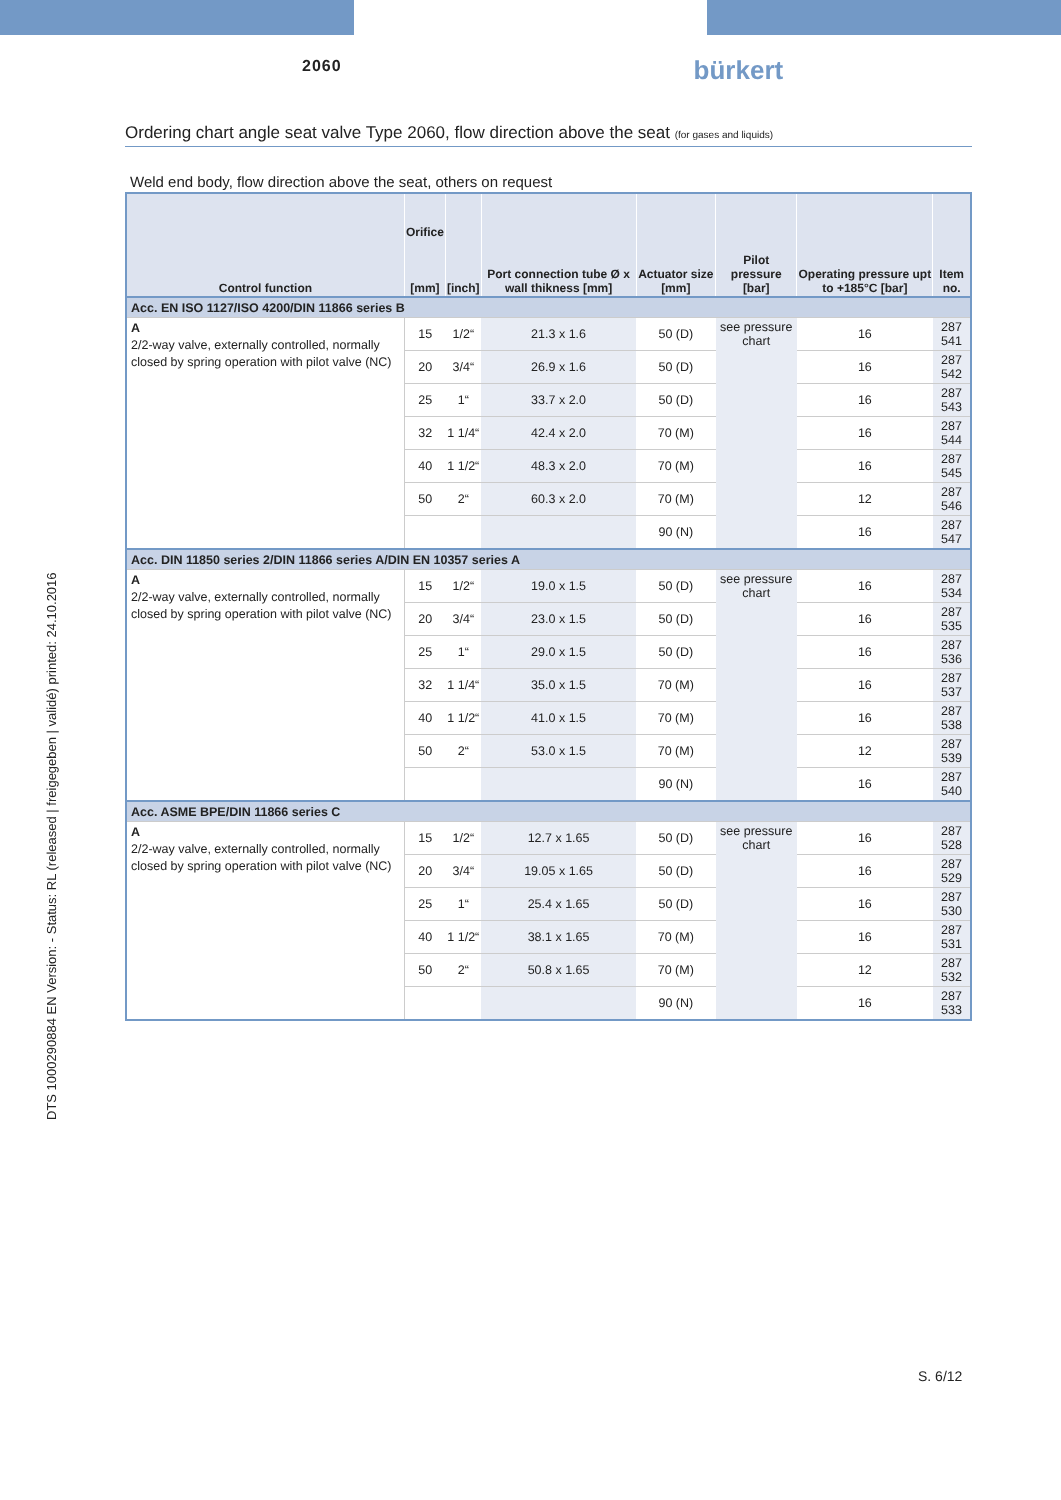2060 bürkert
Ordering chart angle seat valve Type 2060, flow direction above the seat (for gases and liquids)
Weld end body, flow direction above the seat, others on request
| Control function | Orifice [mm] | [inch] | Port connection tube Ø x wall thikness [mm] | Actuator size [mm] | Pilot pressure [bar] | Operating pressure upt to +185°C [bar] | Item no. |
| --- | --- | --- | --- | --- | --- | --- | --- |
| Acc. EN ISO 1127/ISO 4200/DIN 11866 series B | | | | | | | |
| A 2/2-way valve, externally controlled, normally closed by spring operation with pilot valve (NC) | 15 | 1/2“ | 21.3 x 1.6 | 50 (D) | see pressure chart | 16 | 287 541 |
| | 20 | 3/4“ | 26.9 x 1.6 | 50 (D) | | 16 | 287 542 |
| | 25 | 1“ | 33.7 x 2.0 | 50 (D) | | 16 | 287 543 |
| | 32 | 1 1/4“ | 42.4 x 2.0 | 70 (M) | | 16 | 287 544 |
| | 40 | 1 1/2“ | 48.3 x 2.0 | 70 (M) | | 16 | 287 545 |
| | 50 | 2“ | 60.3 x 2.0 | 70 (M) | | 12 | 287 546 |
| | | | | 90 (N) | | 16 | 287 547 |
| Acc. DIN 11850 series 2/DIN 11866 series A/DIN EN 10357 series A | | | | | | | |
| A 2/2-way valve, externally controlled, normally closed by spring operation with pilot valve (NC) | 15 | 1/2“ | 19.0 x 1.5 | 50 (D) | see pressure chart | 16 | 287 534 |
| | 20 | 3/4“ | 23.0 x 1.5 | 50 (D) | | 16 | 287 535 |
| | 25 | 1“ | 29.0 x 1.5 | 50 (D) | | 16 | 287 536 |
| | 32 | 1 1/4“ | 35.0 x 1.5 | 70 (M) | | 16 | 287 537 |
| | 40 | 1 1/2“ | 41.0 x 1.5 | 70 (M) | | 16 | 287 538 |
| | 50 | 2“ | 53.0 x 1.5 | 70 (M) | | 12 | 287 539 |
| | | | | 90 (N) | | 16 | 287 540 |
| Acc. ASME BPE/DIN 11866 series C | | | | | | | |
| A 2/2-way valve, externally controlled, normally closed by spring operation with pilot valve (NC) | 15 | 1/2“ | 12.7 x 1.65 | 50 (D) | see pressure chart | 16 | 287 528 |
| | 20 | 3/4“ | 19.05 x 1.65 | 50 (D) | | 16 | 287 529 |
| | 25 | 1“ | 25.4 x 1.65 | 50 (D) | | 16 | 287 530 |
| | 40 | 1 1/2“ | 38.1 x 1.65 | 70 (M) | | 16 | 287 531 |
| | 50 | 2“ | 50.8 x 1.65 | 70 (M) | | 12 | 287 532 |
| | | | | 90 (N) | | 16 | 287 533 |
DTS 1000290884 EN Version: - Status: RL (released | freigegeben | validé) printed: 24.10.2016
S. 6/12